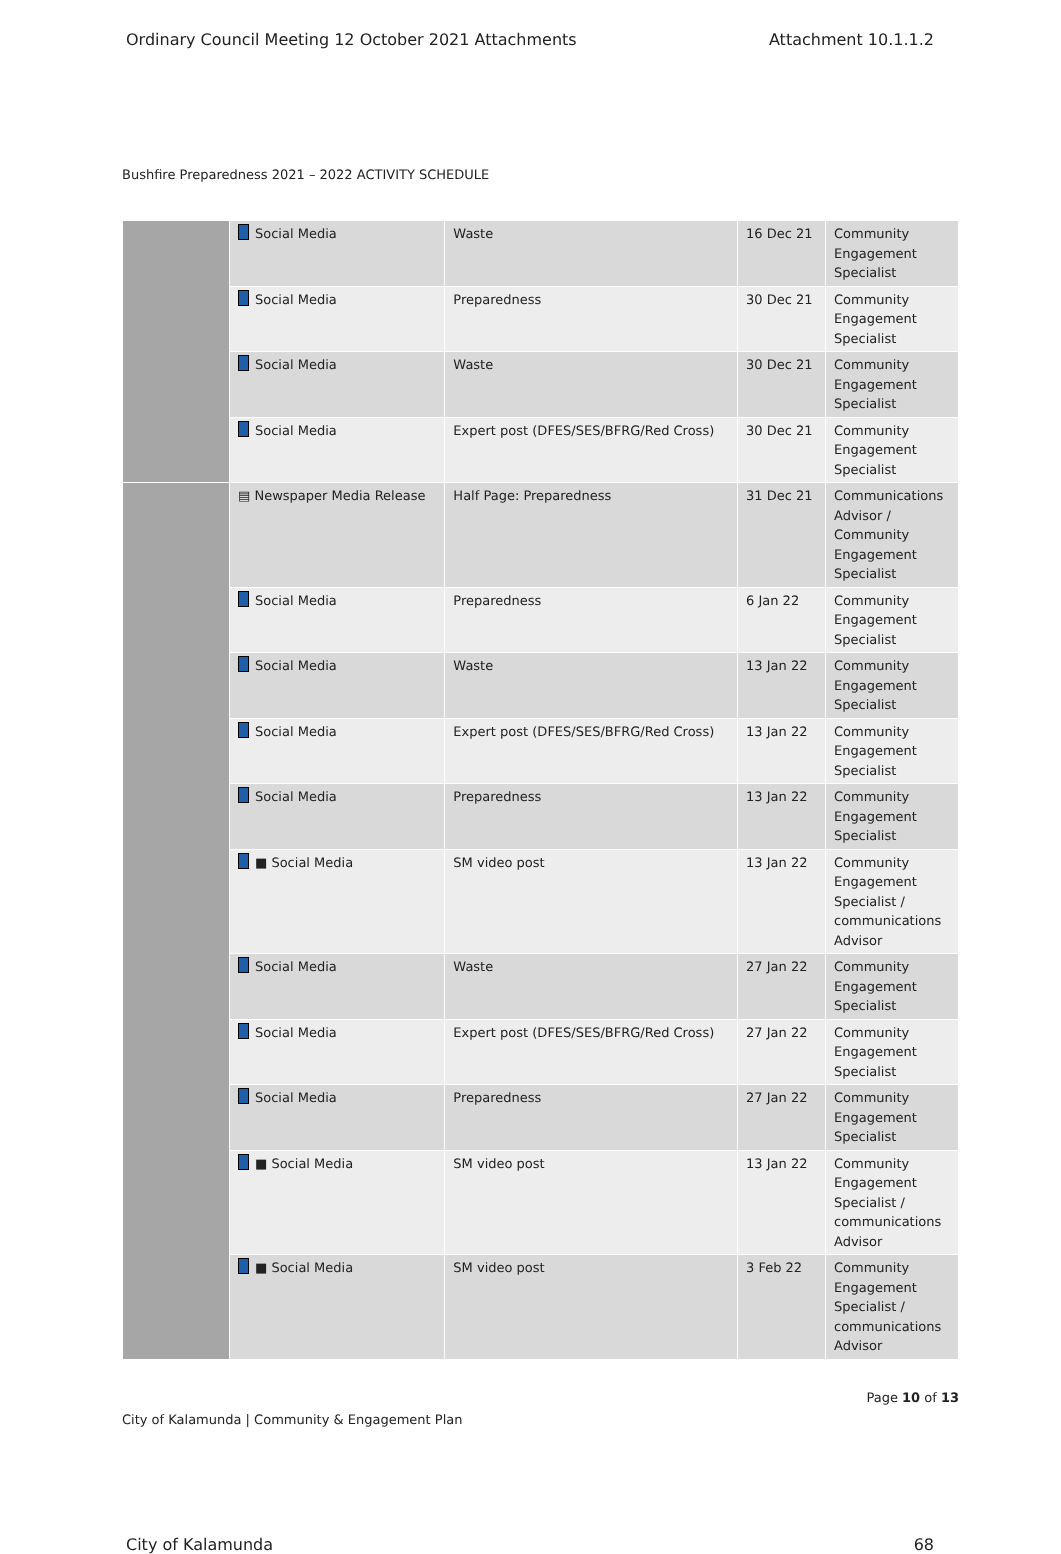Ordinary Council Meeting 12 October 2021 Attachments Attachment 10.1.1.2
Bushfire Preparedness 2021 – 2022 ACTIVITY SCHEDULE
| | Social Media | Waste | 16 Dec 21 | Community Engagement Specialist |
| | Social Media | Preparedness | 30 Dec 21 | Community Engagement Specialist |
| | Social Media | Waste | 30 Dec 21 | Community Engagement Specialist |
| | Social Media | Expert post (DFES/SES/BFRG/Red Cross) | 30 Dec 21 | Community Engagement Specialist |
| | ▤ Newspaper Media Release | Half Page: Preparedness | 31 Dec 21 | Communications Advisor / Community Engagement Specialist |
| | Social Media | Preparedness | 6 Jan 22 | Community Engagement Specialist |
| | Social Media | Waste | 13 Jan 22 | Community Engagement Specialist |
| | Social Media | Expert post (DFES/SES/BFRG/Red Cross) | 13 Jan 22 | Community Engagement Specialist |
| | Social Media | Preparedness | 13 Jan 22 | Community Engagement Specialist |
| | ■ Social Media | SM video post | 13 Jan 22 | Community Engagement Specialist / communications Advisor |
| | Social Media | Waste | 27 Jan 22 | Community Engagement Specialist |
| | Social Media | Expert post (DFES/SES/BFRG/Red Cross) | 27 Jan 22 | Community Engagement Specialist |
| | Social Media | Preparedness | 27 Jan 22 | Community Engagement Specialist |
| | ■ Social Media | SM video post | 13 Jan 22 | Community Engagement Specialist / communications Advisor |
| | ■ Social Media | SM video post | 3 Feb 22 | Community Engagement Specialist / communications Advisor |
City of Kalamunda | Community & Engagement Plan Page 10 of 13
City of Kalamunda 68